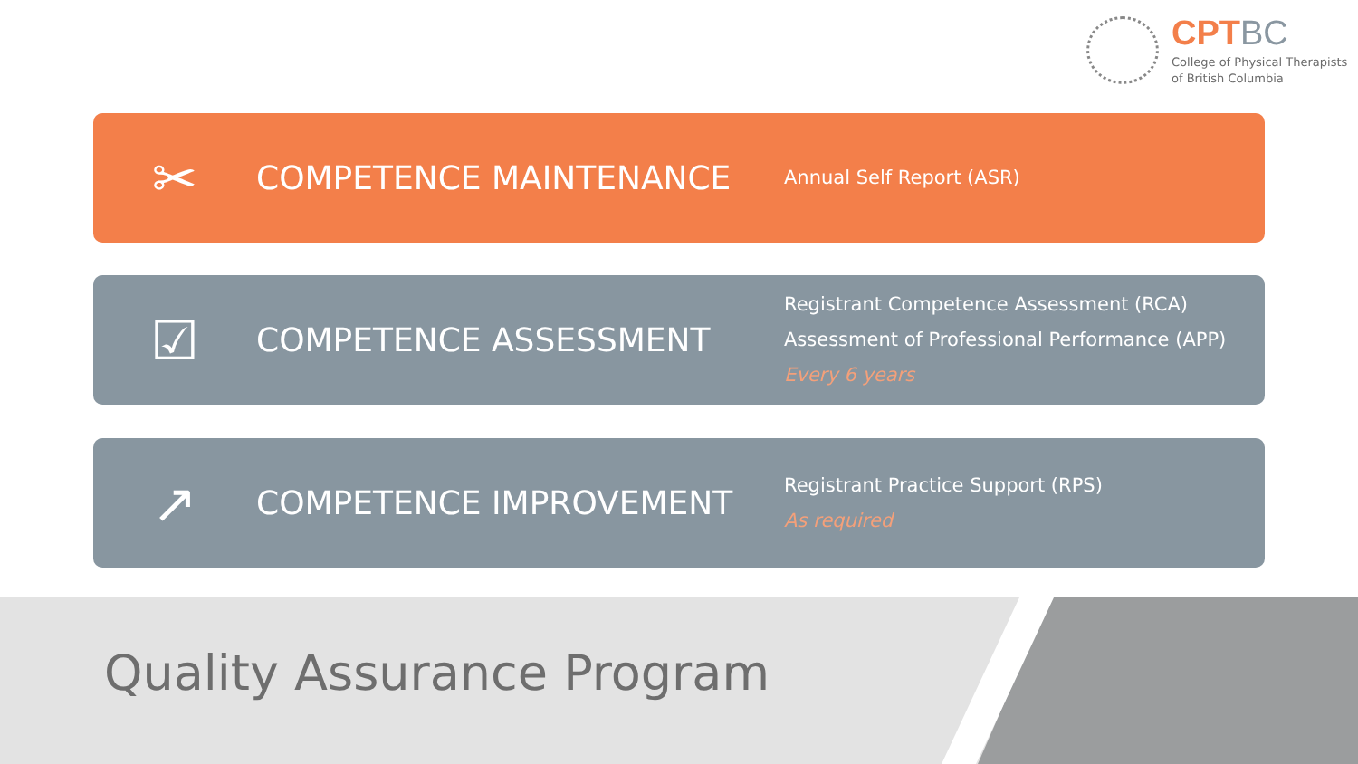CPTBC
College of Physical Therapists
of British Columbia
✂
COMPETENCE MAINTENANCE
Annual Self Report (ASR)
☑
COMPETENCE ASSESSMENT
Registrant Competence Assessment (RCA)
Assessment of Professional Performance (APP)
Every 6 years
↗
COMPETENCE IMPROVEMENT
Registrant Practice Support (RPS)
As required
Quality Assurance Program